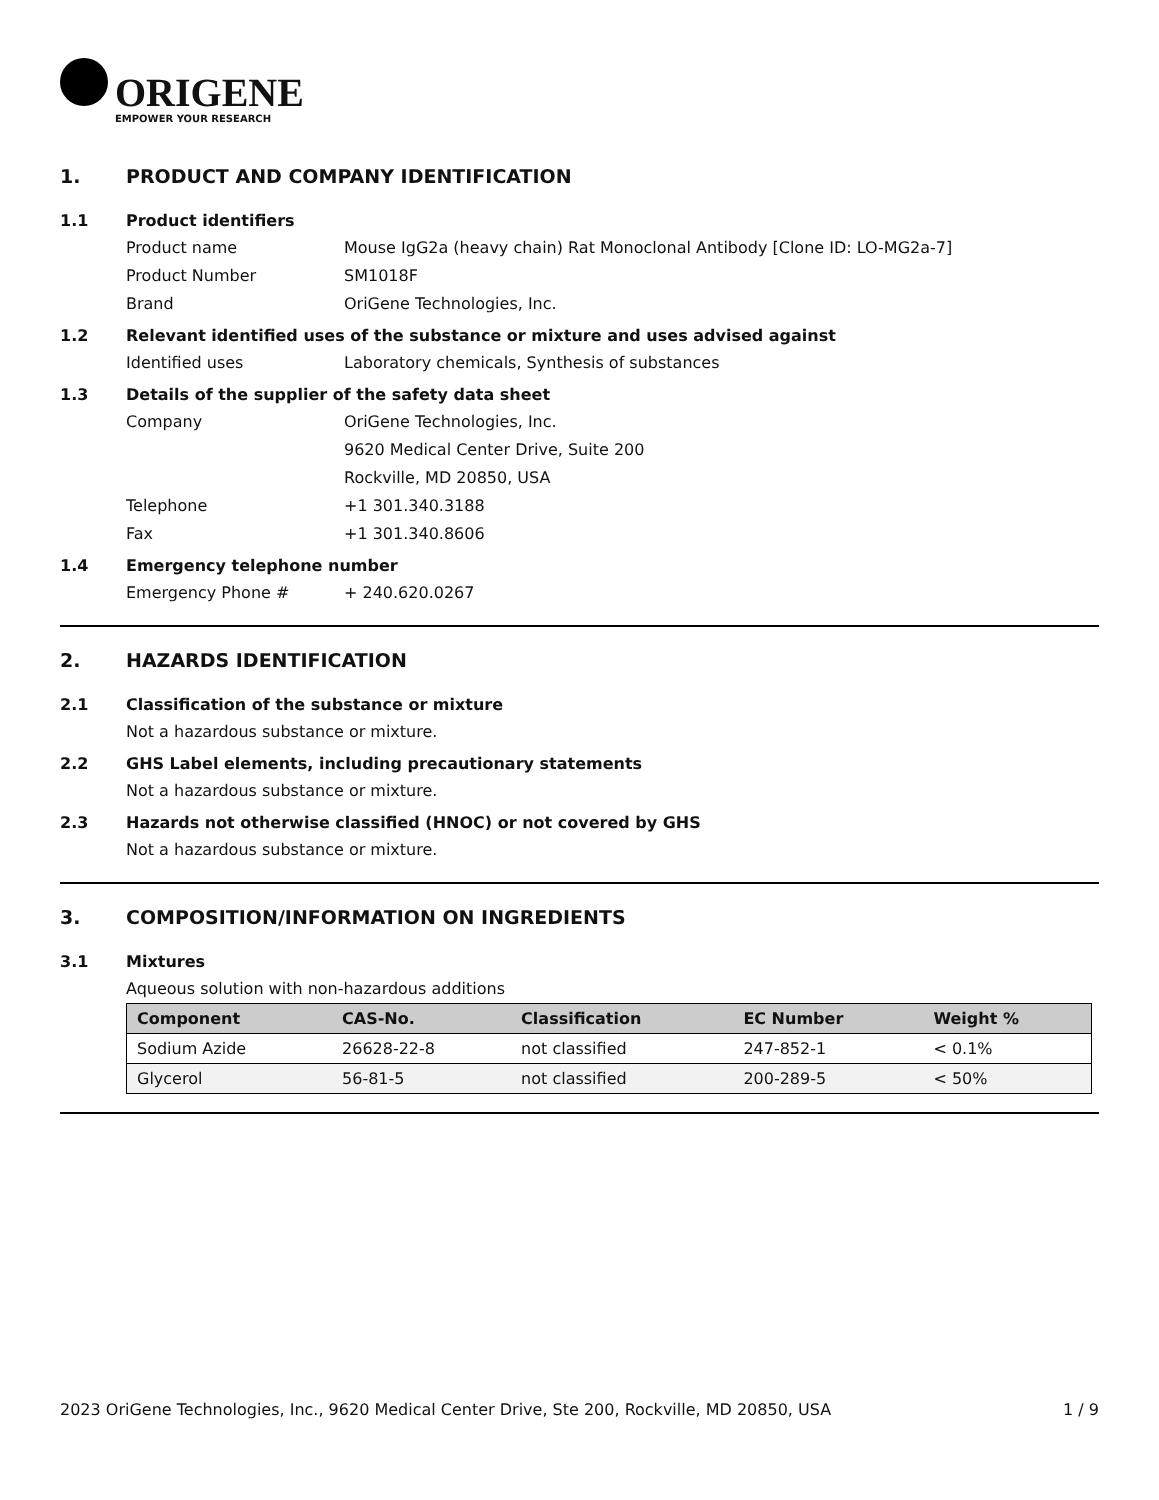ORIGENE
EMPOWER YOUR RESEARCH
1. PRODUCT AND COMPANY IDENTIFICATION
1.1 Product identifiers
Product name Mouse IgG2a (heavy chain) Rat Monoclonal Antibody [Clone ID: LO-MG2a-7]
Product Number SM1018F
Brand OriGene Technologies, Inc.
1.2 Relevant identified uses of the substance or mixture and uses advised against
Identified uses Laboratory chemicals, Synthesis of substances
1.3 Details of the supplier of the safety data sheet
Company OriGene Technologies, Inc.
9620 Medical Center Drive, Suite 200
Rockville, MD 20850, USA
Telephone +1 301.340.3188
Fax +1 301.340.8606
1.4 Emergency telephone number
Emergency Phone # + 240.620.0267
2. HAZARDS IDENTIFICATION
2.1 Classification of the substance or mixture
Not a hazardous substance or mixture.
2.2 GHS Label elements, including precautionary statements
Not a hazardous substance or mixture.
2.3 Hazards not otherwise classified (HNOC) or not covered by GHS
Not a hazardous substance or mixture.
3. COMPOSITION/INFORMATION ON INGREDIENTS
3.1 Mixtures
Aqueous solution with non-hazardous additions
| Component | CAS-No. | Classification | EC Number | Weight % |
| --- | --- | --- | --- | --- |
| Sodium Azide | 26628-22-8 | not classified | 247-852-1 | < 0.1% |
| Glycerol | 56-81-5 | not classified | 200-289-5 | < 50% |
2023 OriGene Technologies, Inc., 9620 Medical Center Drive, Ste 200, Rockville, MD 20850, USA 1 / 9